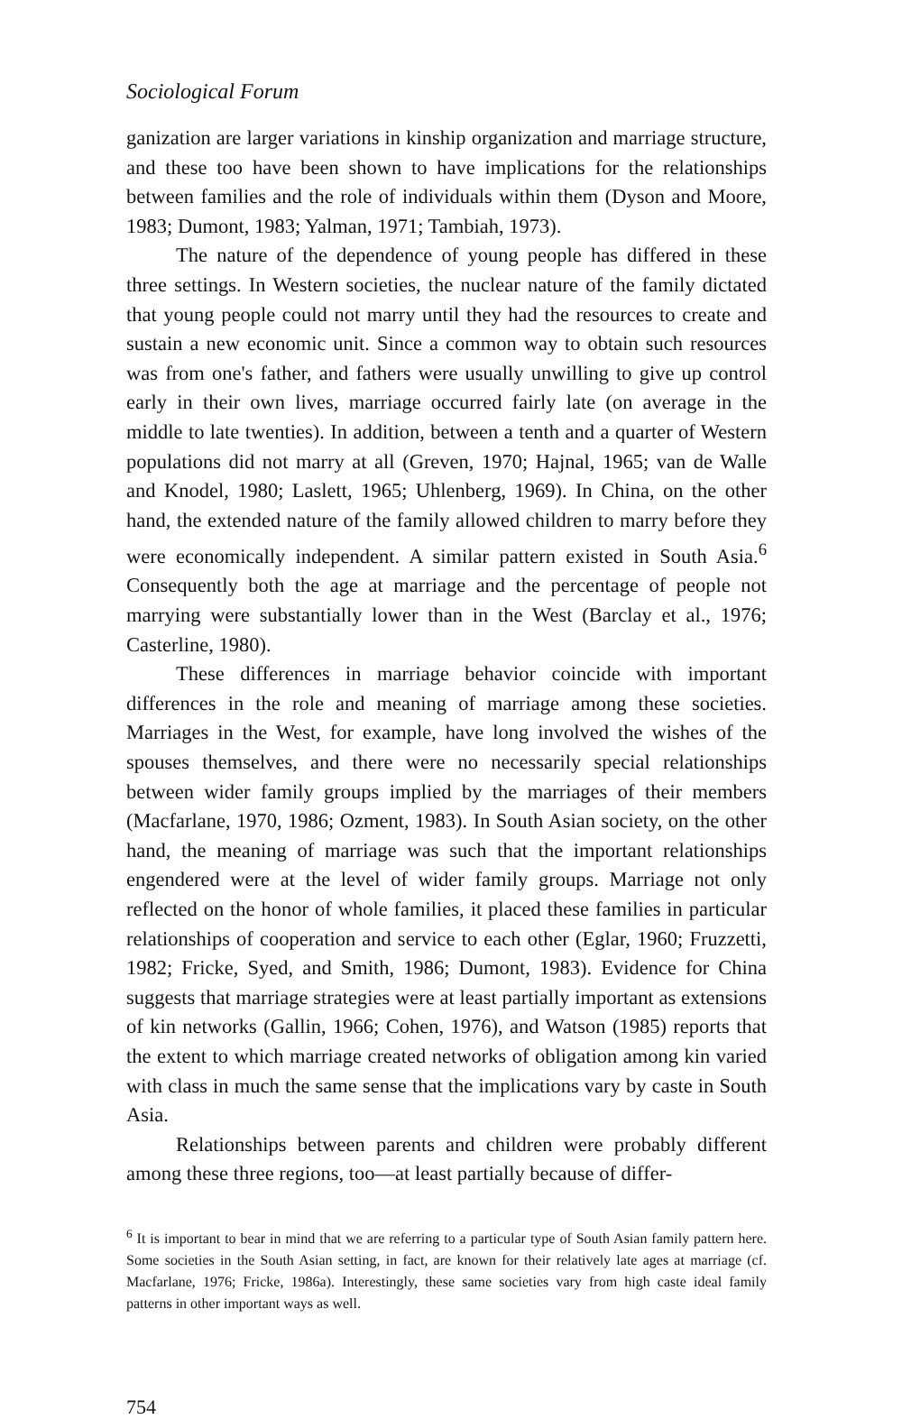Sociological Forum
ganization are larger variations in kinship organization and marriage structure, and these too have been shown to have implications for the relationships between families and the role of individuals within them (Dyson and Moore, 1983; Dumont, 1983; Yalman, 1971; Tambiah, 1973).
The nature of the dependence of young people has differed in these three settings. In Western societies, the nuclear nature of the family dictated that young people could not marry until they had the resources to create and sustain a new economic unit. Since a common way to obtain such resources was from one's father, and fathers were usually unwilling to give up control early in their own lives, marriage occurred fairly late (on average in the middle to late twenties). In addition, between a tenth and a quarter of Western populations did not marry at all (Greven, 1970; Hajnal, 1965; van de Walle and Knodel, 1980; Laslett, 1965; Uhlenberg, 1969). In China, on the other hand, the extended nature of the family allowed children to marry before they were economically independent. A similar pattern existed in South Asia.<sup>6</sup> Consequently both the age at marriage and the percentage of people not marrying were substantially lower than in the West (Barclay et al., 1976; Casterline, 1980).
These differences in marriage behavior coincide with important differences in the role and meaning of marriage among these societies. Marriages in the West, for example, have long involved the wishes of the spouses themselves, and there were no necessarily special relationships between wider family groups implied by the marriages of their members (Macfarlane, 1970, 1986; Ozment, 1983). In South Asian society, on the other hand, the meaning of marriage was such that the important relationships engendered were at the level of wider family groups. Marriage not only reflected on the honor of whole families, it placed these families in particular relationships of cooperation and service to each other (Eglar, 1960; Fruzzetti, 1982; Fricke, Syed, and Smith, 1986; Dumont, 1983). Evidence for China suggests that marriage strategies were at least partially important as extensions of kin networks (Gallin, 1966; Cohen, 1976), and Watson (1985) reports that the extent to which marriage created networks of obligation among kin varied with class in much the same sense that the implications vary by caste in South Asia.
Relationships between parents and children were probably different among these three regions, too—at least partially because of differ-
<sup>6</sup> It is important to bear in mind that we are referring to a particular type of South Asian family pattern here. Some societies in the South Asian setting, in fact, are known for their relatively late ages at marriage (cf. Macfarlane, 1976; Fricke, 1986a). Interestingly, these same societies vary from high caste ideal family patterns in other important ways as well.
754